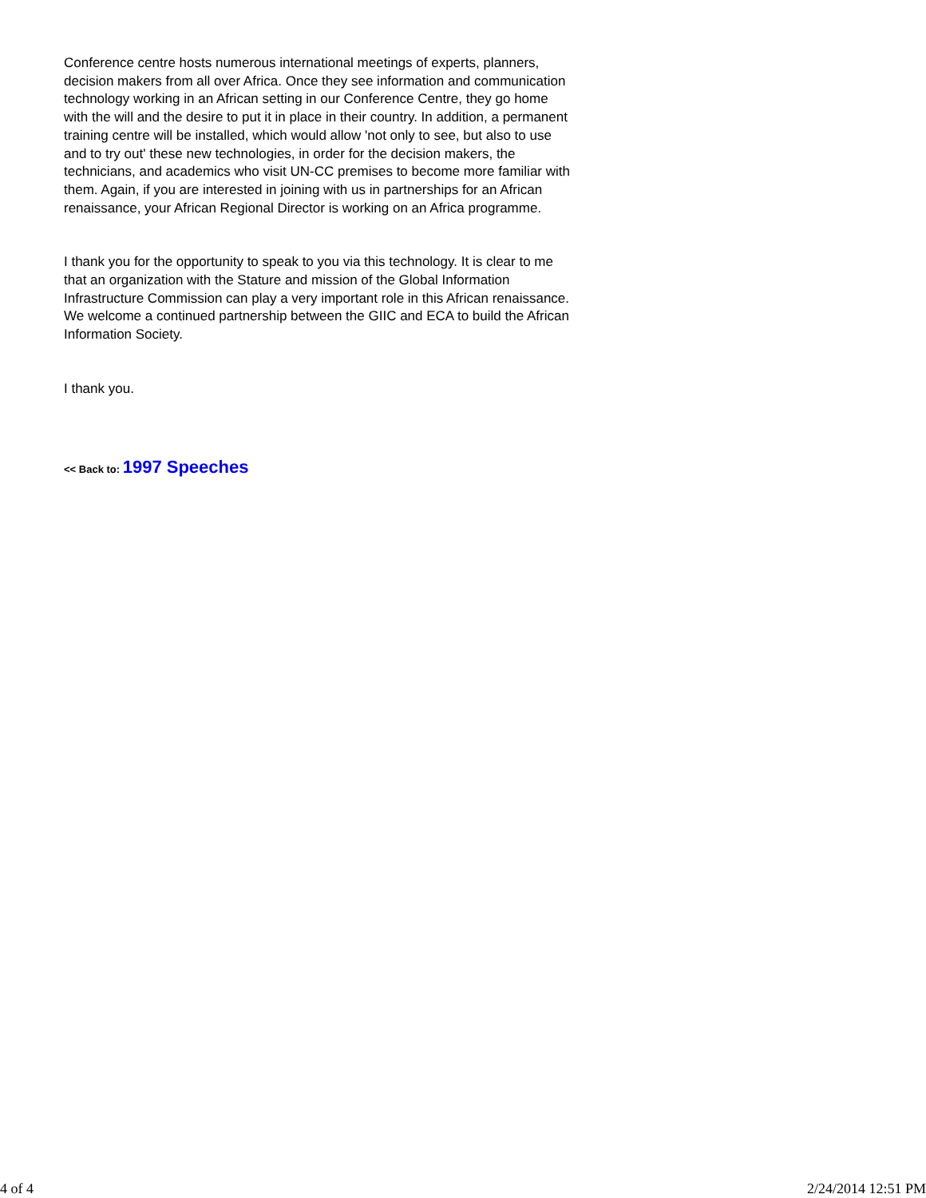Conference centre hosts numerous international meetings of experts, planners, decision makers from all over Africa. Once they see information and communication technology working in an African setting in our Conference Centre, they go home with the will and the desire to put it in place in their country. In addition, a permanent training centre will be installed, which would allow 'not only to see, but also to use and to try out' these new technologies, in order for the decision makers, the technicians, and academics who visit UN-CC premises to become more familiar with them. Again, if you are interested in joining with us in partnerships for an African renaissance, your African Regional Director is working on an Africa programme.
I thank you for the opportunity to speak to you via this technology. It is clear to me that an organization with the Stature and mission of the Global Information Infrastructure Commission can play a very important role in this African renaissance. We welcome a continued partnership between the GIIC and ECA to build the African Information Society.
I thank you.
<< Back to: 1997 Speeches
4 of 4 2/24/2014 12:51 PM